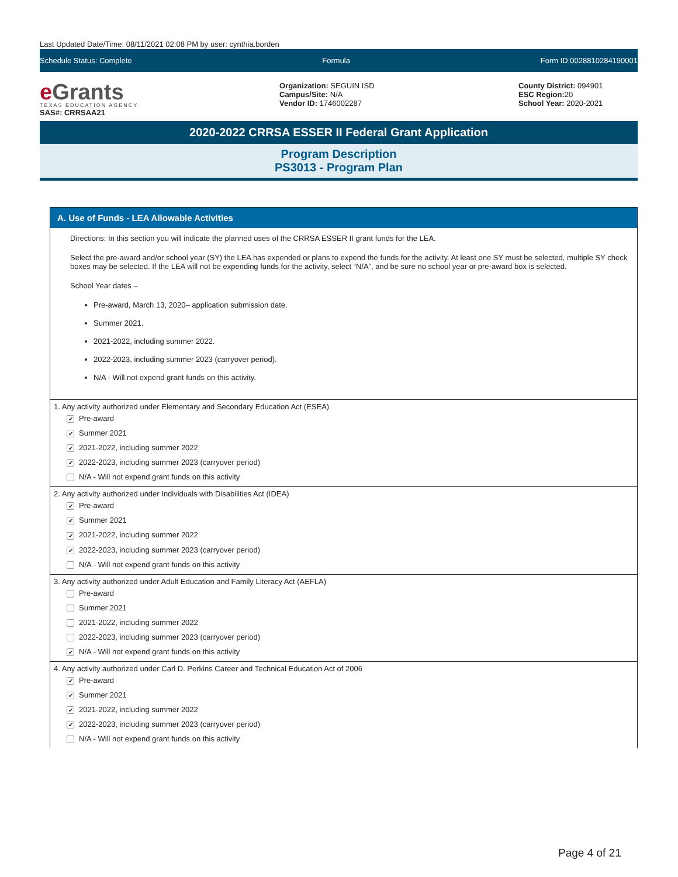Last Updated Date/Time: 08/11/2021 02:08 PM by user: cynthia.borden
Schedule Status: Complete Formula Form ID:0028810284190001
e Grants
TEXAS EDUCATION AGENCY
SAS#: CRRSAA21
Organization: SEGUIN ISD
Campus/Site: N/A
Vendor ID: 1746002287
County District: 094901
ESC Region: 20
School Year: 2020-2021
2020-2022 CRRSA ESSER II Federal Grant Application
Program Description
PS3013 - Program Plan
A. Use of Funds - LEA Allowable Activities
Directions: In this section you will indicate the planned uses of the CRRSA ESSER II grant funds for the LEA.
Select the pre-award and/or school year (SY) the LEA has expended or plans to expend the funds for the activity. At least one SY must be selected, multiple SY check boxes may be selected. If the LEA will not be expending funds for the activity, select “N/A”, and be sure no school year or pre-award box is selected.
School Year dates –
Pre-award, March 13, 2020– application submission date.
Summer 2021.
2021-2022, including summer 2022.
2022-2023, including summer 2023 (carryover period).
N/A - Will not expend grant funds on this activity.
1. Any activity authorized under Elementary and Secondary Education Act (ESEA)
✔ Pre-award
✔ Summer 2021
✔ 2021-2022, including summer 2022
✔ 2022-2023, including summer 2023 (carryover period)
N/A - Will not expend grant funds on this activity
2. Any activity authorized under Individuals with Disabilities Act (IDEA)
✔ Pre-award
✔ Summer 2021
✔ 2021-2022, including summer 2022
✔ 2022-2023, including summer 2023 (carryover period)
N/A - Will not expend grant funds on this activity
3. Any activity authorized under Adult Education and Family Literacy Act (AEFLA)
Pre-award
Summer 2021
2021-2022, including summer 2022
2022-2023, including summer 2023 (carryover period)
✔ N/A - Will not expend grant funds on this activity
4. Any activity authorized under Carl D. Perkins Career and Technical Education Act of 2006
✔ Pre-award
✔ Summer 2021
✔ 2021-2022, including summer 2022
✔ 2022-2023, including summer 2023 (carryover period)
N/A - Will not expend grant funds on this activity
Page 4 of 21